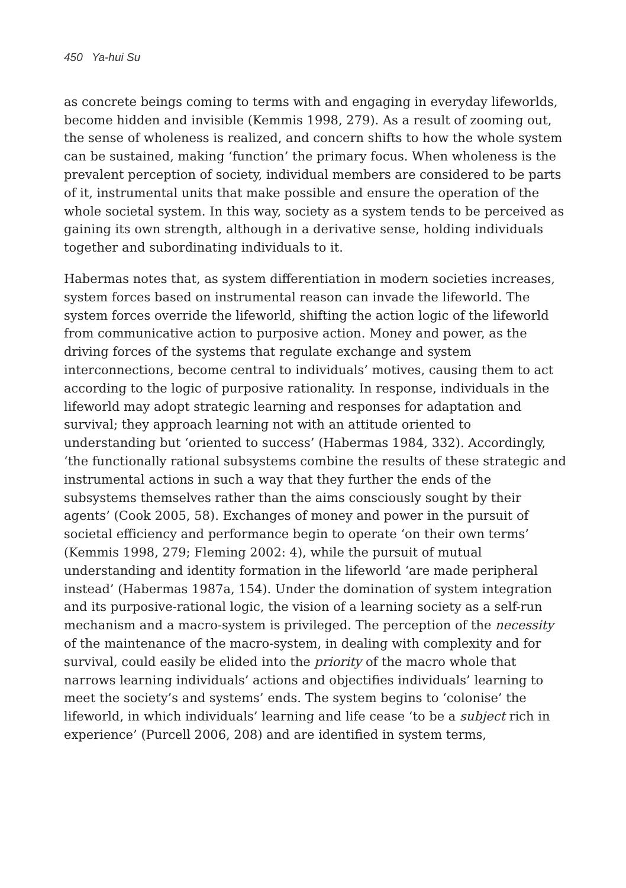450 Ya-hui Su
as concrete beings coming to terms with and engaging in everyday lifeworlds, become hidden and invisible (Kemmis 1998, 279). As a result of zooming out, the sense of wholeness is realized, and concern shifts to how the whole system can be sustained, making ‘function’ the primary focus. When wholeness is the prevalent perception of society, individual members are considered to be parts of it, instrumental units that make possible and ensure the operation of the whole societal system. In this way, society as a system tends to be perceived as gaining its own strength, although in a derivative sense, holding individuals together and subordinating individuals to it.
Habermas notes that, as system differentiation in modern societies increases, system forces based on instrumental reason can invade the lifeworld. The system forces override the lifeworld, shifting the action logic of the lifeworld from communicative action to purposive action. Money and power, as the driving forces of the systems that regulate exchange and system interconnections, become central to individuals’ motives, causing them to act according to the logic of purposive rationality. In response, individuals in the lifeworld may adopt strategic learning and responses for adaptation and survival; they approach learning not with an attitude oriented to understanding but ‘oriented to success’ (Habermas 1984, 332). Accordingly, ‘the functionally rational subsystems combine the results of these strategic and instrumental actions in such a way that they further the ends of the subsystems themselves rather than the aims consciously sought by their agents’ (Cook 2005, 58). Exchanges of money and power in the pursuit of societal efficiency and performance begin to operate ‘on their own terms’ (Kemmis 1998, 279; Fleming 2002: 4), while the pursuit of mutual understanding and identity formation in the lifeworld ‘are made peripheral instead’ (Habermas 1987a, 154). Under the domination of system integration and its purposive-rational logic, the vision of a learning society as a self-run mechanism and a macro-system is privileged. The perception of the necessity of the maintenance of the macro-system, in dealing with complexity and for survival, could easily be elided into the priority of the macro whole that narrows learning individuals’ actions and objectifies individuals’ learning to meet the society’s and systems’ ends. The system begins to ‘colonise’ the lifeworld, in which individuals’ learning and life cease ‘to be a subject rich in experience’ (Purcell 2006, 208) and are identified in system terms,